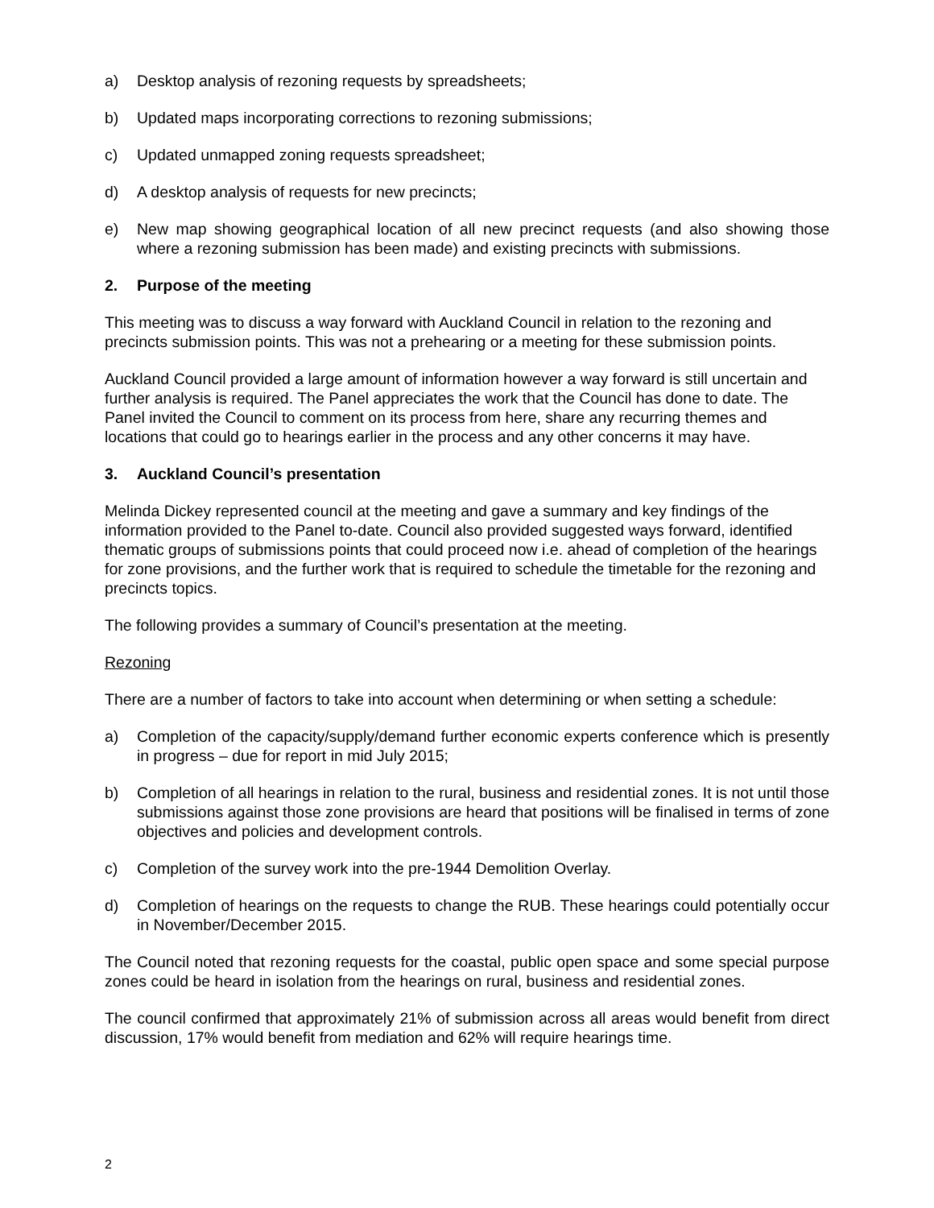a) Desktop analysis of rezoning requests by spreadsheets;
b) Updated maps incorporating corrections to rezoning submissions;
c) Updated unmapped zoning requests spreadsheet;
d) A desktop analysis of requests for new precincts;
e) New map showing geographical location of all new precinct requests (and also showing those where a rezoning submission has been made) and existing precincts with submissions.
2. Purpose of the meeting
This meeting was to discuss a way forward with Auckland Council in relation to the rezoning and precincts submission points. This was not a prehearing or a meeting for these submission points.
Auckland Council provided a large amount of information however a way forward is still uncertain and further analysis is required. The Panel appreciates the work that the Council has done to date. The Panel invited the Council to comment on its process from here, share any recurring themes and locations that could go to hearings earlier in the process and any other concerns it may have.
3. Auckland Council’s presentation
Melinda Dickey represented council at the meeting and gave a summary and key findings of the information provided to the Panel to-date. Council also provided suggested ways forward, identified thematic groups of submissions points that could proceed now i.e. ahead of completion of the hearings for zone provisions, and the further work that is required to schedule the timetable for the rezoning and precincts topics.
The following provides a summary of Council’s presentation at the meeting.
Rezoning
There are a number of factors to take into account when determining or when setting a schedule:
a) Completion of the capacity/supply/demand further economic experts conference which is presently in progress – due for report in mid July 2015;
b) Completion of all hearings in relation to the rural, business and residential zones. It is not until those submissions against those zone provisions are heard that positions will be finalised in terms of zone objectives and policies and development controls.
c) Completion of the survey work into the pre-1944 Demolition Overlay.
d) Completion of hearings on the requests to change the RUB. These hearings could potentially occur in November/December 2015.
The Council noted that rezoning requests for the coastal, public open space and some special purpose zones could be heard in isolation from the hearings on rural, business and residential zones.
The council confirmed that approximately 21% of submission across all areas would benefit from direct discussion, 17% would benefit from mediation and 62% will require hearings time.
2